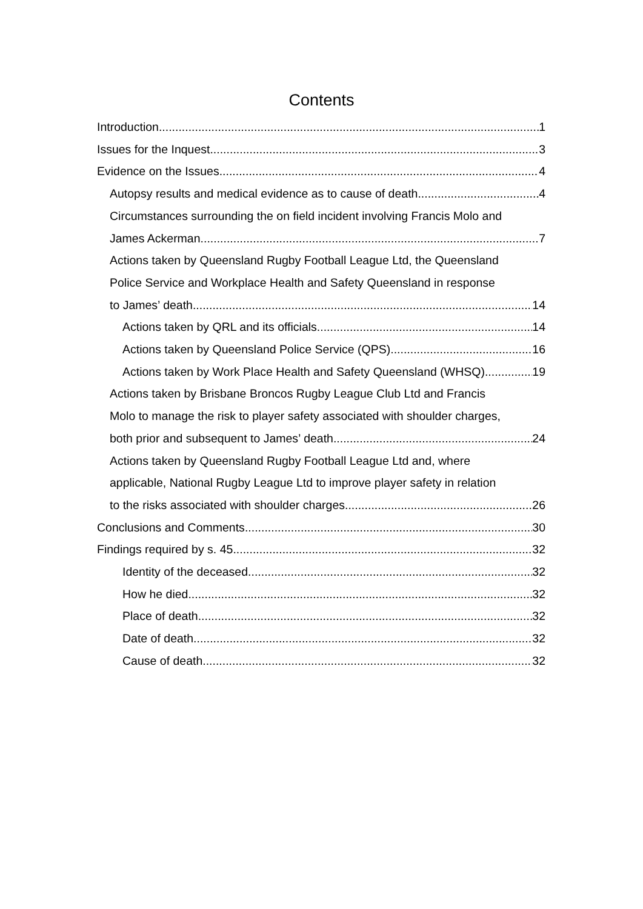Contents
Introduction 1
Issues for the Inquest 3
Evidence on the Issues 4
Autopsy results and medical evidence as to cause of death 4
Circumstances surrounding the on field incident involving Francis Molo and
James Ackerman 7
Actions taken by Queensland Rugby Football League Ltd, the Queensland
Police Service and Workplace Health and Safety Queensland in response
to James’ death. 14
Actions taken by QRL and its officials 14
Actions taken by Queensland Police Service (QPS) 16
Actions taken by Work Place Health and Safety Queensland (WHSQ) 19
Actions taken by Brisbane Broncos Rugby League Club Ltd and Francis
Molo to manage the risk to player safety associated with shoulder charges,
both prior and subsequent to James’ death. 24
Actions taken by Queensland Rugby Football League Ltd and, where
applicable, National Rugby League Ltd to improve player safety in relation
to the risks associated with shoulder charges. 26
Conclusions and Comments 30
Findings required by s. 45 32
Identity of the deceased 32
How he died 32
Place of death 32
Date of death 32
Cause of death 32